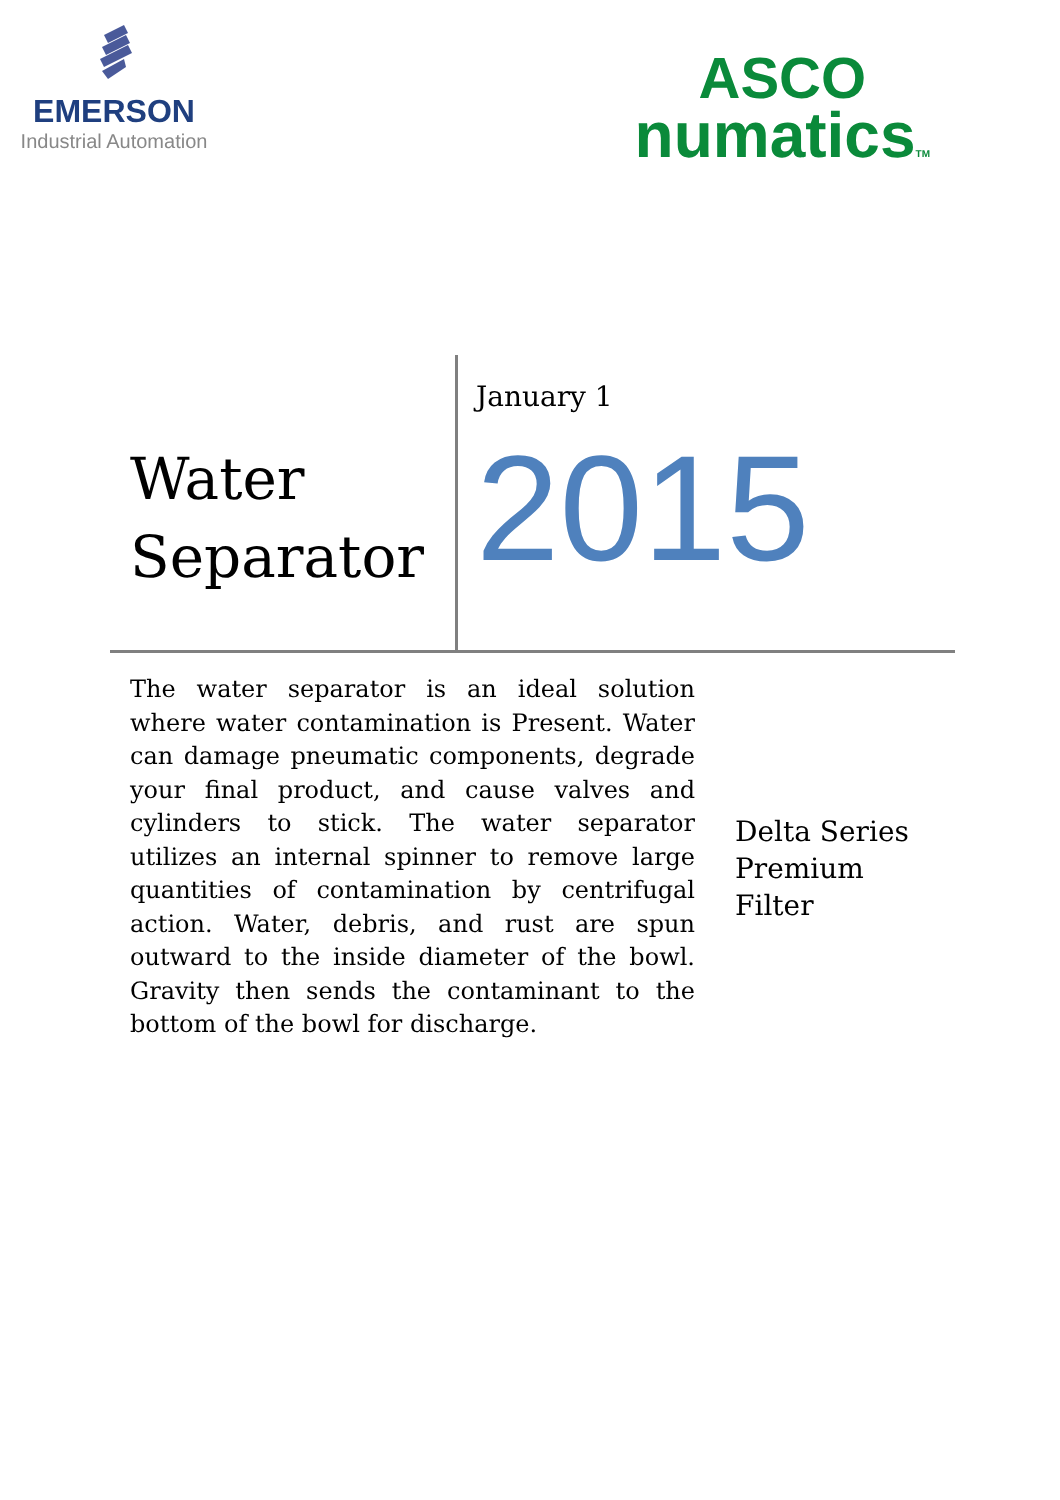EMERSON
Industrial Automation
ASCO
numaticsTM
Water Separator
January 1
2015
The water separator is an ideal solution where water contamination is Present. Water can damage pneumatic components, degrade your final product, and cause valves and cylinders to stick. The water separator utilizes an internal spinner to remove large quantities of contamination by centrifugal action. Water, debris, and rust are spun outward to the inside diameter of the bowl. Gravity then sends the contaminant to the bottom of the bowl for discharge.
Delta Series
Premium
Filter